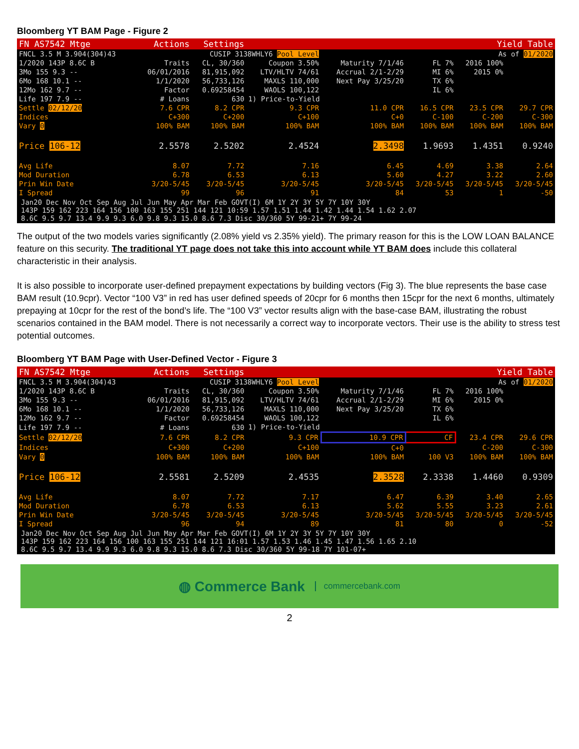Bloomberg YT BAM Page - Figure 2
| FN AS7542 Mtge | Actions | Settings | Yield Table | | | | |
| FNCL 3.5 M 3.904(304)43 | CUSIP 3138WHLY6 Pool Level | | | As of 01/2020 | | | |
| 1/2020 143P 8.6C B | Traits | CL, 30/360 | Coupon 3.50% | Maturity 7/1/46 | FL 7% | 2016 100% | |
| 3Mo 155 9.3 -- | 06/01/2016 | 81,915,092 | LTV/HLTV 74/61 | Accrual 2/1-2/29 | MI 6% | 2015 0% | |
| 6Mo 168 10.1 -- | 1/1/2020 | 56,733,126 | MAXLS 110,000 | Next Pay 3/25/20 | TX 6% | | |
| 12Mo 162 9.7 -- | Factor | 0.69258454 | WAOLS 100,122 | | IL 6% | | |
| Life 197 7.9 -- | # Loans | 630 | 1) Price-to-Yield | | | | |
| Settle 02/12/20 | 7.6 CPR | 8.2 CPR | 9.3 CPR | 11.0 CPR | 16.5 CPR | 23.5 CPR | 29.7 CPR |
| Indices | C+300 | C+200 | C+100 | C+0 | C-100 | C-200 | C-300 |
| Vary 0 | 100% BAM | 100% BAM | 100% BAM | 100% BAM | 100% BAM | 100% BAM | 100% BAM |
| Price 106-12 | 2.5578 | 2.5202 | 2.4524 | 2.3498 | 1.9693 | 1.4351 | 0.9240 |
| Avg Life | 8.07 | 7.72 | 7.16 | 6.45 | 4.69 | 3.38 | 2.64 |
| Mod Duration | 6.78 | 6.53 | 6.13 | 5.60 | 4.27 | 3.22 | 2.60 |
| Prin Win Date | 3/20-5/45 | 3/20-5/45 | 3/20-5/45 | 3/20-5/45 | 3/20-5/45 | 3/20-5/45 | 3/20-5/45 |
| I Spread | 99 | 96 | 91 | 84 | 53 | 1 | -50 |
Jan20 Dec Nov Oct Sep Aug Jul Jun May Apr Mar Feb GOVT(I) 6M 1Y 2Y 3Y 5Y 7Y 10Y 30Y
143P 159 162 223 164 156 100 163 155 251 144 121 10:59 1.57 1.51 1.44 1.42 1.44 1.54 1.62 2.07
8.6C 9.5 9.7 13.4 9.9 9.3 6.0 9.8 9.3 15.0 8.6 7.3 Disc 30/360 5Y 99-21+ 7Y 99-24
The output of the two models varies significantly (2.08% yield vs 2.35% yield). The primary reason for this is the LOW LOAN BALANCE feature on this security. The traditional YT page does not take this into account while YT BAM does include this collateral characteristic in their analysis.
It is also possible to incorporate user-defined prepayment expectations by building vectors (Fig 3). The blue represents the base case BAM result (10.9cpr). Vector “100 V3” in red has user defined speeds of 20cpr for 6 months then 15cpr for the next 6 months, ultimately prepaying at 10cpr for the rest of the bond’s life. The “100 V3” vector results align with the base-case BAM, illustrating the robust scenarios contained in the BAM model. There is not necessarily a correct way to incorporate vectors. Their use is the ability to stress test potential outcomes.
Bloomberg YT BAM Page with User-Defined Vector - Figure 3
| FN AS7542 Mtge | Actions | Settings | Yield Table | | | | |
| FNCL 3.5 M 3.904(304)43 | CUSIP 3138WHLY6 Pool Level | | | As of 01/2020 | | | |
| 1/2020 143P 8.6C B | Traits | CL, 30/360 | Coupon 3.50% | Maturity 7/1/46 | FL 7% | 2016 100% | |
| 3Mo 155 9.3 -- | 06/01/2016 | 81,915,092 | LTV/HLTV 74/61 | Accrual 2/1-2/29 | MI 6% | 2015 0% | |
| 6Mo 168 10.1 -- | 1/1/2020 | 56,733,126 | MAXLS 110,000 | Next Pay 3/25/20 | TX 6% | | |
| 12Mo 162 9.7 -- | Factor | 0.69258454 | WAOLS 100,122 | | IL 6% | | |
| Life 197 7.9 -- | # Loans | 630 | 1) Price-to-Yield | | | | |
| Settle 02/12/20 | 7.6 CPR | 8.2 CPR | 9.3 CPR | 10.9 CPR | CF | 23.4 CPR | 29.6 CPR |
| Indices | C+300 | C+200 | C+100 | C+0 | | C-200 | C-300 |
| Vary 0 | 100% BAM | 100% BAM | 100% BAM | 100% BAM | 100 V3 | 100% BAM | 100% BAM |
| Price 106-12 | 2.5581 | 2.5209 | 2.4535 | 2.3528 | 2.3338 | 1.4460 | 0.9309 |
| Avg Life | 8.07 | 7.72 | 7.17 | 6.47 | 6.39 | 3.40 | 2.65 |
| Mod Duration | 6.78 | 6.53 | 6.13 | 5.62 | 5.55 | 3.23 | 2.61 |
| Prin Win Date | 3/20-5/45 | 3/20-5/45 | 3/20-5/45 | 3/20-5/45 | 3/20-5/45 | 3/20-5/45 | 3/20-5/45 |
| I Spread | 96 | 94 | 89 | 81 | 80 | 0 | -52 |
Jan20 Dec Nov Oct Sep Aug Jul Jun May Apr Mar Feb GOVT(I) 6M 1Y 2Y 3Y 5Y 7Y 10Y 30Y
143P 159 162 223 164 156 100 163 155 251 144 121 16:01 1.57 1.53 1.46 1.45 1.47 1.56 1.65 2.10
8.6C 9.5 9.7 13.4 9.9 9.3 6.0 9.8 9.3 15.0 8.6 7.3 Disc 30/360 5Y 99-18 7Y 101-07+
◍ Commerce Bank commercebank.com
2